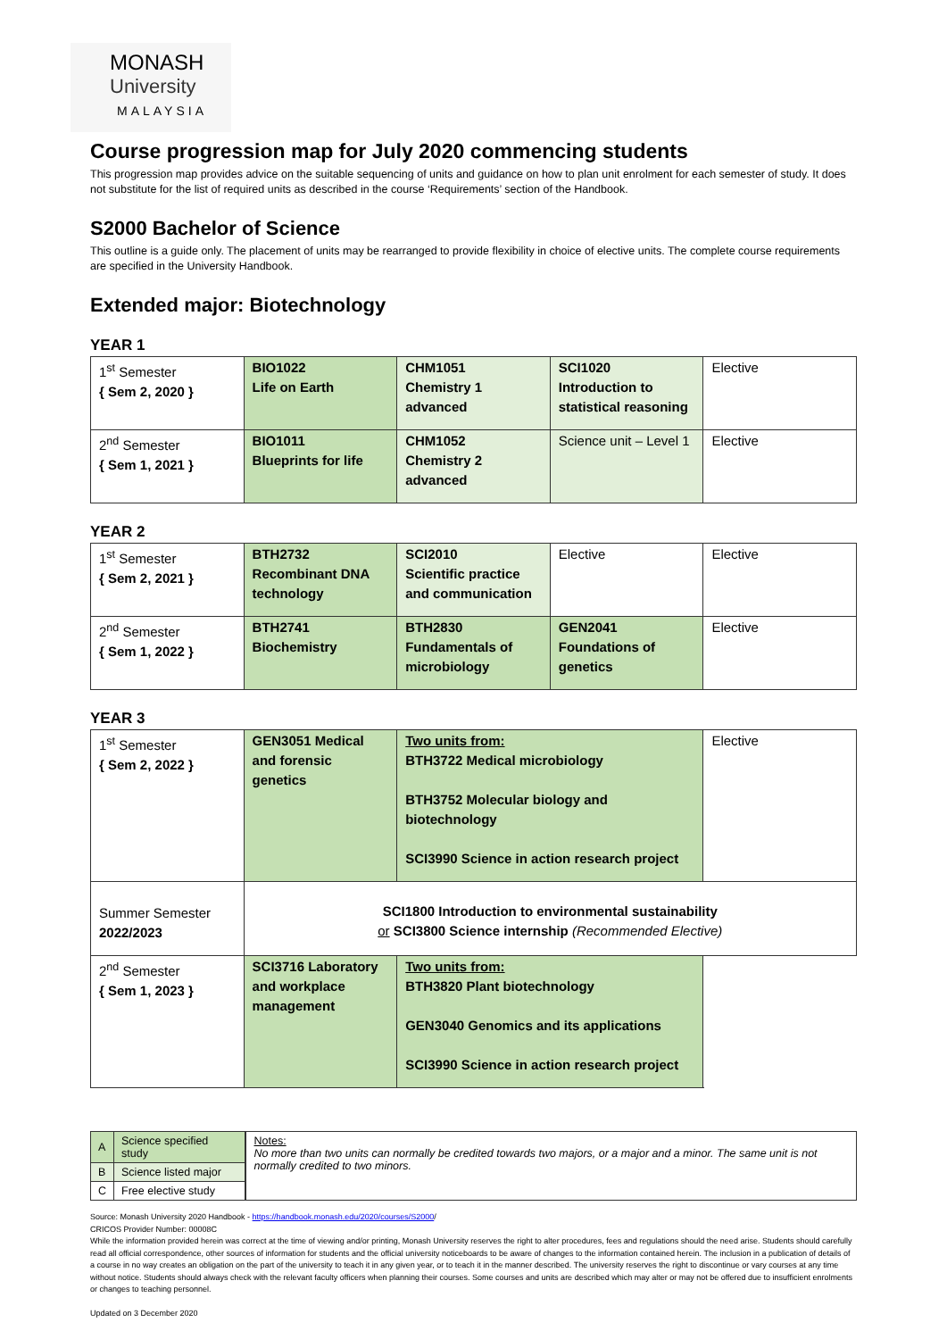MONASH
University
MALAYSIA
Course progression map for July 2020 commencing students
This progression map provides advice on the suitable sequencing of units and guidance on how to plan unit enrolment for each semester of study. It does not substitute for the list of required units as described in the course ‘Requirements’ section of the Handbook.
S2000 Bachelor of Science
This outline is a guide only. The placement of units may be rearranged to provide flexibility in choice of elective units. The complete course requirements are specified in the University Handbook.
Extended major: Biotechnology
YEAR 1
| 1<sup>st</sup> Semester { Sem 2, 2020 } | BIO1022 Life on Earth | CHM1051 Chemistry 1 advanced | SCI1020 Introduction to statistical reasoning | Elective |
| 2<sup>nd</sup> Semester { Sem 1, 2021 } | BIO1011 Blueprints for life | CHM1052 Chemistry 2 advanced | Science unit – Level 1 | Elective |
YEAR 2
| 1<sup>st</sup> Semester { Sem 2, 2021 } | BTH2732 Recombinant DNA technology | SCI2010 Scientific practice and communication | Elective | Elective |
| 2<sup>nd</sup> Semester { Sem 1, 2022 } | BTH2741 Biochemistry | BTH2830 Fundamentals of microbiology | GEN2041 Foundations of genetics | Elective |
YEAR 3
| 1<sup>st</sup> Semester { Sem 2, 2022 } | GEN3051 Medical and forensic genetics | Two units from: BTH3722 Medical microbiology BTH3752 Molecular biology and biotechnology SCI3990 Science in action research project | Elective |
| Summer Semester 2022/2023 | SCI1800 Introduction to environmental sustainability or SCI3800 Science internship (Recommended Elective) | | |
| 2<sup>nd</sup> Semester { Sem 1, 2023 } | SCI3716 Laboratory and workplace management | Two units from: BTH3820 Plant biotechnology GEN3040 Genomics and its applications SCI3990 Science in action research project | |
| A | Science specified study |
| B | Science listed major |
| C | Free elective study |
Notes:
No more than two units can normally be credited towards two majors, or a major and a minor. The same unit is not normally credited to two minors.
Source: Monash University 2020 Handbook - https://handbook.monash.edu/2020/courses/S2000/
CRICOS Provider Number: 00008C
While the information provided herein was correct at the time of viewing and/or printing, Monash University reserves the right to alter procedures, fees and regulations should the need arise. Students should carefully read all official correspondence, other sources of information for students and the official university noticeboards to be aware of changes to the information contained herein. The inclusion in a publication of details of a course in no way creates an obligation on the part of the university to teach it in any given year, or to teach it in the manner described. The university reserves the right to discontinue or vary courses at any time without notice. Students should always check with the relevant faculty officers when planning their courses. Some courses and units are described which may alter or may not be offered due to insufficient enrolments or changes to teaching personnel.
Updated on 3 December 2020